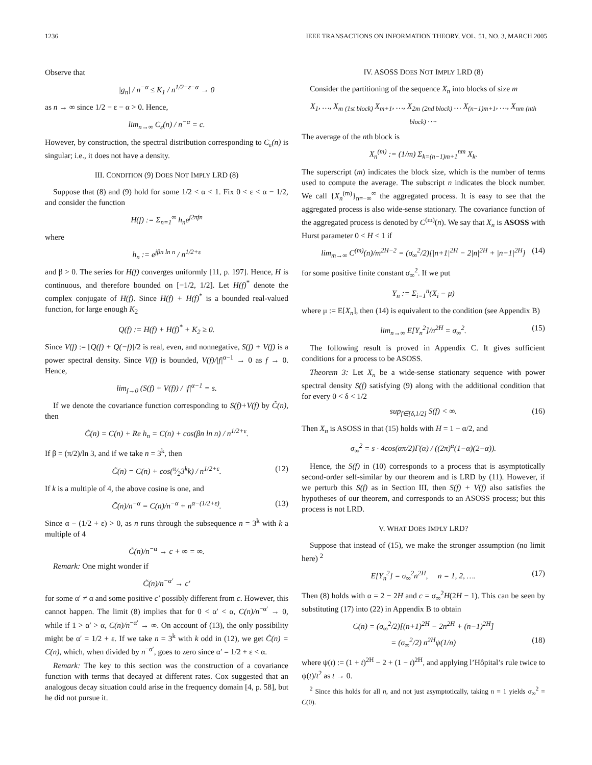1236 IEEE TRANSACTIONS ON INFORMATION THEORY, VOL. 51, NO. 3, MARCH 2005
Observe that
|g<sub>n</sub>| / n<sup>−α</sup> ≤ K<sub>1</sub> / n<sup>1/2−ε−α</sup> → 0
as n → ∞ since 1/2 − ε − α > 0. Hence,
lim<sub>n→∞</sub> C<sub>ε</sub>(n) / n<sup>−α</sup> = c.
However, by construction, the spectral distribution corresponding to C<sub>ε</sub>(n) is singular; i.e., it does not have a density.
III. CONDITION (9) DOES NOT IMPLY LRD (8)
Suppose that (8) and (9) hold for some 1/2 < α < 1. Fix 0 < ε < α − 1/2, and consider the function
H(f) := Σ<sub>n=1</sub><sup>∞</sup> h<sub>n</sub>e<sup>j2πfn</sup>
where
h<sub>n</sub> := e<sup>jβn ln n</sup> / n<sup>1/2+ε</sup>
and β > 0. The series for H(f) converges uniformly [11, p. 197]. Hence, H is continuous, and therefore bounded on [−1/2, 1/2]. Let H(f)<sup>*</sup> denote the complex conjugate of H(f). Since H(f) + H(f)<sup>*</sup> is a bounded real-valued function, for large enough K<sub>2</sub>
Q(f) := H(f) + H(f)<sup>*</sup> + K<sub>2</sub> ≥ 0.
Since V(f) := [Q(f) + Q(−f)]/2 is real, even, and nonnegative, S(f) + V(f) is a power spectral density. Since V(f) is bounded, V(f)/|f|<sup>α−1</sup> → 0 as f → 0. Hence,
lim<sub>f→0</sub> (S(f) + V(f)) / |f|<sup>α−1</sup> = s.
If we denote the covariance function corresponding to S(f)+V(f) by C̃(n), then
C̃(n) = C(n) + Re h<sub>n</sub> = C(n) + cos(βn ln n) / n<sup>1/2+ε</sup>.
If β = (π/2)/ln 3, and if we take n = 3<sup>k</sup>, then
C̃(n) = C(n) + cos(π⁄23<sup>k</sup>k) / n<sup>1/2+ε</sup>. (12)
If k is a multiple of 4, the above cosine is one, and
C̃(n)/n<sup>−α</sup> = C(n)/n<sup>−α</sup> + n<sup>α−(1/2+ε)</sup>. (13)
Since α − (1/2 + ε) > 0, as n runs through the subsequence n = 3<sup>k</sup> with k a multiple of 4
C̃(n)/n<sup>−α</sup> → c + ∞ = ∞.
Remark: One might wonder if
C̃(n)/n<sup>−α′</sup> → c′
for some α′ ≠ α and some positive c′ possibly different from c. However, this cannot happen. The limit (8) implies that for 0 < α′ < α, C(n)/n<sup>−α′</sup> → 0, while if 1 > α′ > α, C(n)/n<sup>−α′</sup> → ∞. On account of (13), the only possibility might be α′ = 1/2 + ε. If we take n = 3<sup>k</sup> with k odd in (12), we get C̃(n) = C(n), which, when divided by n<sup>−α′</sup>, goes to zero since α′ = 1/2 + ε < α.
Remark: The key to this section was the construction of a covariance function with terms that decayed at different rates. Cox suggested that an analogous decay situation could arise in the frequency domain [4, p. 58], but he did not pursue it.
IV. ASOSS DOES NOT IMPLY LRD (8)
Consider the partitioning of the sequence X<sub>n</sub> into blocks of size m
X<sub>1</sub>, …, X<sub>m</sub> <sub>(1st block)</sub> X<sub>m+1</sub>, …, X<sub>2m</sub> <sub>(2nd block)</sub> … X<sub>(n−1)m+1</sub>, …, X<sub>nm</sub> <sub>(nth block)</sub> ….
The average of the nth block is
X<sub>n</sub><sup>(m)</sup> := (1/m) Σ<sub>k=(n−1)m+1</sub><sup>nm</sup> X<sub>k</sub>.
The superscript (m) indicates the block size, which is the number of terms used to compute the average. The subscript n indicates the block number. We call {X<sub>n</sub><sup>(m)</sup>}<sub>n=−∞</sub><sup>∞</sup> the aggregated process. It is easy to see that the aggregated process is also wide-sense stationary. The covariance function of the aggregated process is denoted by C<sup>(m)</sup>(n). We say that X<sub>n</sub> is ASOSS with Hurst parameter 0 < H < 1 if
lim<sub>m→∞</sub> C<sup>(m)</sup>(n)/m<sup>2H−2</sup> = (σ<sub>∞</sub><sup>2</sup>/2)[|n+1|<sup>2H</sup> − 2|n|<sup>2H</sup> + |n−1|<sup>2H</sup>] (14)
for some positive finite constant σ<sub>∞</sub><sup>2</sup>. If we put
Y<sub>n</sub> := Σ<sub>i=1</sub><sup>n</sup>(X<sub>i</sub> − μ)
where μ := E[X<sub>n</sub>], then (14) is equivalent to the condition (see Appendix B)
lim<sub>n→∞</sub> E[Y<sub>n</sub><sup>2</sup>]/n<sup>2H</sup> = σ<sub>∞</sub><sup>2</sup>. (15)
The following result is proved in Appendix C. It gives sufficient conditions for a process to be ASOSS.
Theorem 3: Let X<sub>n</sub> be a wide-sense stationary sequence with power spectral density S(f) satisfying (9) along with the additional condition that for every 0 < δ < 1/2
sup<sub>f∈[δ,1/2]</sub> S(f) < ∞. (16)
Then X<sub>n</sub> is ASOSS in that (15) holds with H = 1 − α/2, and
σ<sub>∞</sub><sup>2</sup> = s · 4cos(απ/2)Γ(α) / ((2π)<sup>α</sup>(1−α)(2−α)).
Hence, the S(f) in (10) corresponds to a process that is asymptotically second-order self-similar by our theorem and is LRD by (11). However, if we perturb this S(f) as in Section III, then S(f) + V(f) also satisfies the hypotheses of our theorem, and corresponds to an ASOSS process; but this process is not LRD.
V. WHAT DOES IMPLY LRD?
Suppose that instead of (15), we make the stronger assumption (no limit here) <sup>2</sup>
E[Y<sub>n</sub><sup>2</sup>] = σ<sub>∞</sub><sup>2</sup>n<sup>2H</sup>, n = 1, 2, …. (17)
Then (8) holds with α = 2 − 2H and c = σ<sub>∞</sub><sup>2</sup>H(2H − 1). This can be seen by substituting (17) into (22) in Appendix B to obtain
C(n) = (σ<sub>∞</sub><sup>2</sup>/2)[(n+1)<sup>2H</sup> − 2n<sup>2H</sup> + (n−1)<sup>2H</sup>]
= (σ<sub>∞</sub><sup>2</sup>/2) n<sup>2H</sup>ψ(1/n) (18)
where ψ(t) := (1 + t)<sup>2H</sup> − 2 + (1 − t)<sup>2H</sup>, and applying l’Hôpital’s rule twice to ψ(t)/t<sup>2</sup> as t → 0.
<sup>2</sup> Since this holds for all n, and not just asymptotically, taking n = 1 yields σ<sub>∞</sub><sup>2</sup> = C(0).